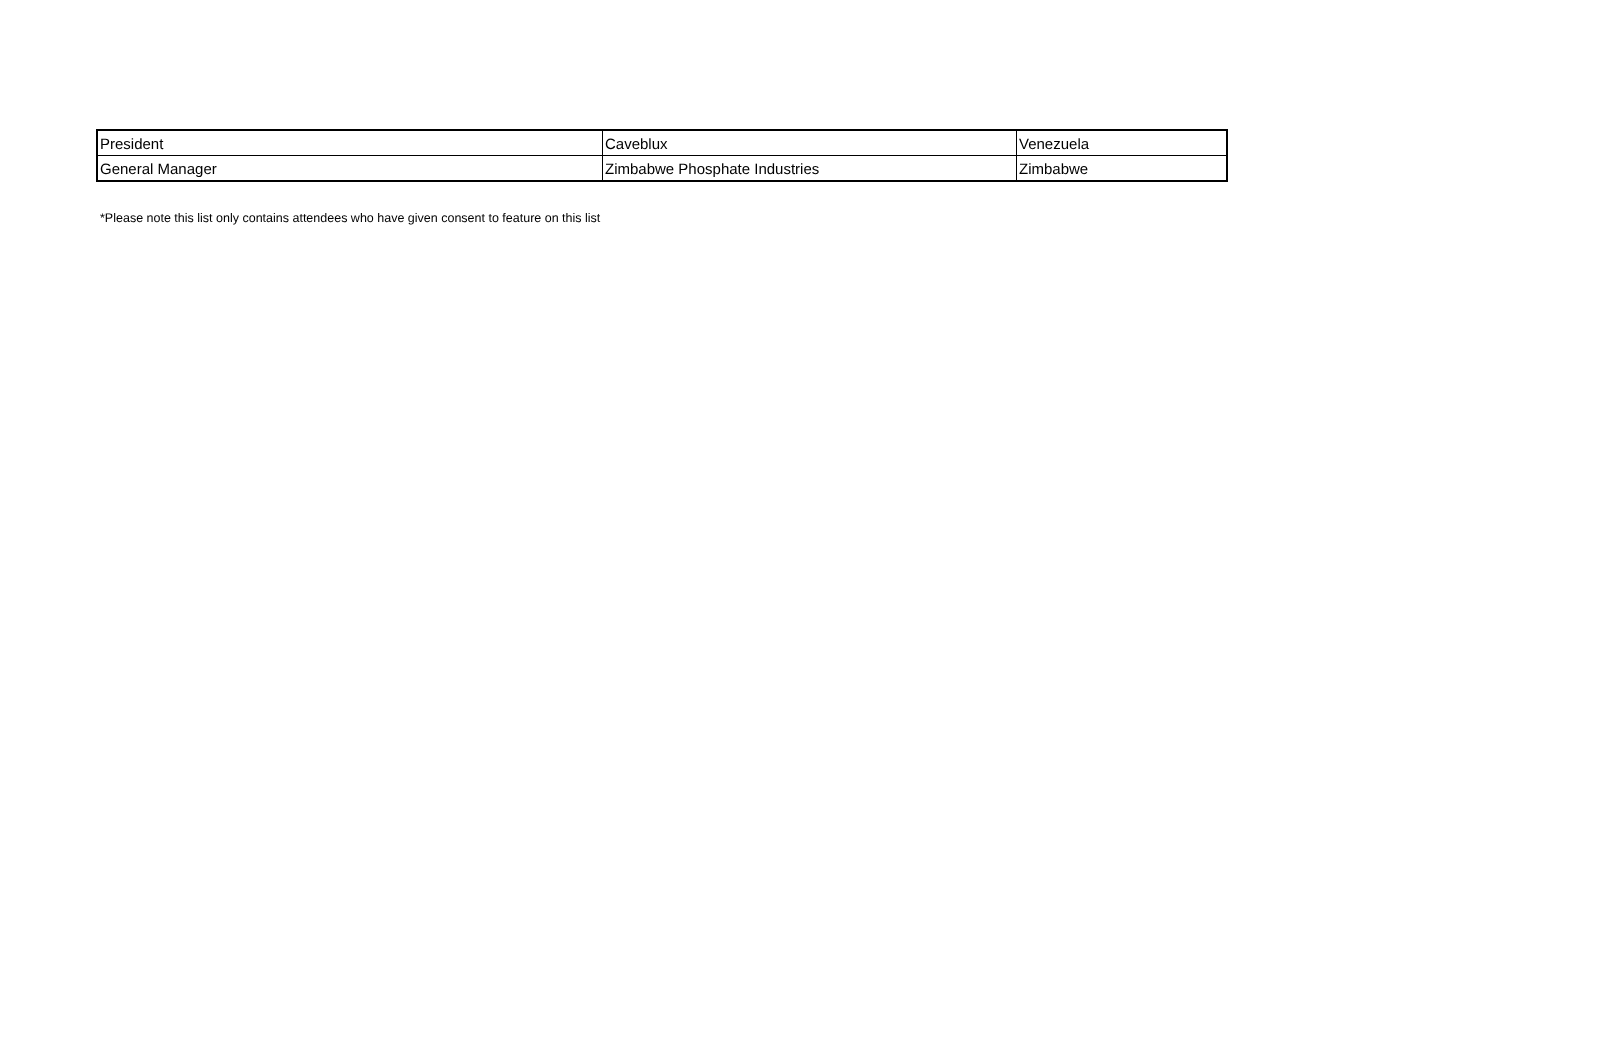| President | Caveblux | Venezuela |
| General Manager | Zimbabwe Phosphate Industries | Zimbabwe |
*Please note this list only contains attendees who have given consent to feature on this list